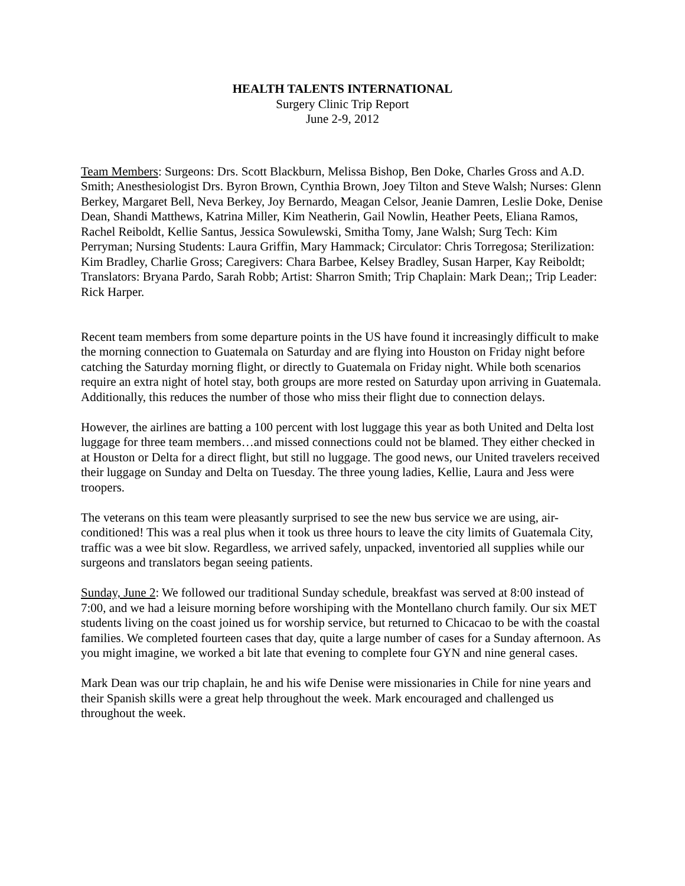HEALTH TALENTS INTERNATIONAL
Surgery Clinic Trip Report
June 2-9, 2012
Team Members: Surgeons: Drs. Scott Blackburn, Melissa Bishop, Ben Doke, Charles Gross and A.D. Smith; Anesthesiologist Drs. Byron Brown, Cynthia Brown, Joey Tilton and Steve Walsh; Nurses: Glenn Berkey, Margaret Bell, Neva Berkey, Joy Bernardo, Meagan Celsor, Jeanie Damren, Leslie Doke, Denise Dean, Shandi Matthews, Katrina Miller, Kim Neatherin, Gail Nowlin, Heather Peets, Eliana Ramos, Rachel Reiboldt, Kellie Santus, Jessica Sowulewski, Smitha Tomy, Jane Walsh; Surg Tech: Kim Perryman; Nursing Students: Laura Griffin, Mary Hammack; Circulator: Chris Torregosa; Sterilization: Kim Bradley, Charlie Gross; Caregivers: Chara Barbee, Kelsey Bradley, Susan Harper, Kay Reiboldt; Translators: Bryana Pardo, Sarah Robb; Artist: Sharron Smith; Trip Chaplain: Mark Dean;; Trip Leader: Rick Harper.
Recent team members from some departure points in the US have found it increasingly difficult to make the morning connection to Guatemala on Saturday and are flying into Houston on Friday night before catching the Saturday morning flight, or directly to Guatemala on Friday night. While both scenarios require an extra night of hotel stay, both groups are more rested on Saturday upon arriving in Guatemala. Additionally, this reduces the number of those who miss their flight due to connection delays.
However, the airlines are batting a 100 percent with lost luggage this year as both United and Delta lost luggage for three team members…and missed connections could not be blamed. They either checked in at Houston or Delta for a direct flight, but still no luggage. The good news, our United travelers received their luggage on Sunday and Delta on Tuesday. The three young ladies, Kellie, Laura and Jess were troopers.
The veterans on this team were pleasantly surprised to see the new bus service we are using, air-conditioned! This was a real plus when it took us three hours to leave the city limits of Guatemala City, traffic was a wee bit slow. Regardless, we arrived safely, unpacked, inventoried all supplies while our surgeons and translators began seeing patients.
Sunday, June 2: We followed our traditional Sunday schedule, breakfast was served at 8:00 instead of 7:00, and we had a leisure morning before worshiping with the Montellano church family. Our six MET students living on the coast joined us for worship service, but returned to Chicacao to be with the coastal families. We completed fourteen cases that day, quite a large number of cases for a Sunday afternoon. As you might imagine, we worked a bit late that evening to complete four GYN and nine general cases.
Mark Dean was our trip chaplain, he and his wife Denise were missionaries in Chile for nine years and their Spanish skills were a great help throughout the week. Mark encouraged and challenged us throughout the week.